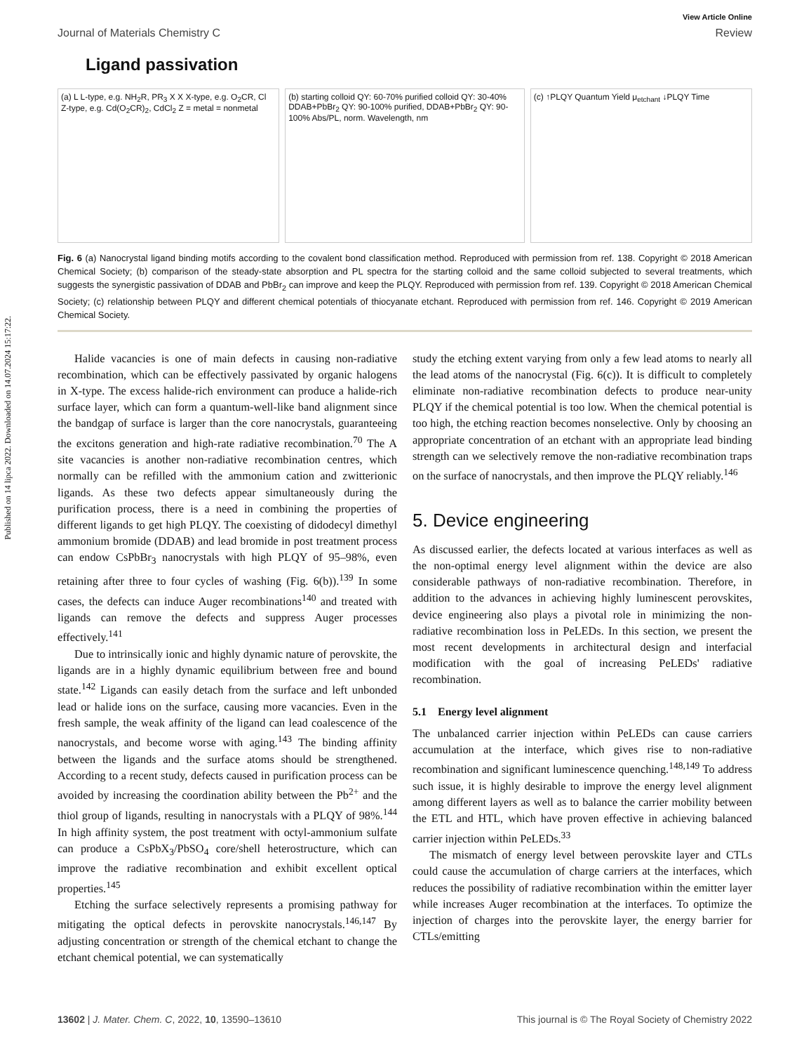Published on 14 lipca 2022. Downloaded on 14.07.2024 15:17:22.
View Article Online
Journal of Materials Chemistry C Review
Ligand passivation
(a) L L-type, e.g. NH<sub>2</sub>R, PR<sub>3</sub> X X X-type, e.g. O<sub>2</sub>CR, Cl Z-type, e.g. Cd(O<sub>2</sub>CR)<sub>2</sub>, CdCl<sub>2</sub> Z = metal = nonmetal
(b) starting colloid QY: 60-70% purified colloid QY: 30-40% DDAB+PbBr<sub>2</sub> QY: 90-100% purified, DDAB+PbBr<sub>2</sub> QY: 90-100% Abs/PL, norm. Wavelength, nm
(c) ↑PLQY Quantum Yield μ<sub>etchant</sub> ↓PLQY Time
Fig. 6 (a) Nanocrystal ligand binding motifs according to the covalent bond classification method. Reproduced with permission from ref. 138. Copyright © 2018 American Chemical Society; (b) comparison of the steady-state absorption and PL spectra for the starting colloid and the same colloid subjected to several treatments, which suggests the synergistic passivation of DDAB and PbBr<sub>2</sub> can improve and keep the PLQY. Reproduced with permission from ref. 139. Copyright © 2018 American Chemical Society; (c) relationship between PLQY and different chemical potentials of thiocyanate etchant. Reproduced with permission from ref. 146. Copyright © 2019 American Chemical Society.
Halide vacancies is one of main defects in causing non-radiative recombination, which can be effectively passivated by organic halogens in X-type. The excess halide-rich environment can produce a halide-rich surface layer, which can form a quantum-well-like band alignment since the bandgap of surface is larger than the core nanocrystals, guaranteeing the excitons generation and high-rate radiative recombination.<sup>70</sup> The A site vacancies is another non-radiative recombination centres, which normally can be refilled with the ammonium cation and zwitterionic ligands. As these two defects appear simultaneously during the purification process, there is a need in combining the properties of different ligands to get high PLQY. The coexisting of didodecyl dimethyl ammonium bromide (DDAB) and lead bromide in post treatment process can endow CsPbBr<sub>3</sub> nanocrystals with high PLQY of 95–98%, even retaining after three to four cycles of washing (Fig. 6(b)).<sup>139</sup> In some cases, the defects can induce Auger recombinations<sup>140</sup> and treated with ligands can remove the defects and suppress Auger processes effectively.<sup>141</sup>
Due to intrinsically ionic and highly dynamic nature of perovskite, the ligands are in a highly dynamic equilibrium between free and bound state.<sup>142</sup> Ligands can easily detach from the surface and left unbonded lead or halide ions on the surface, causing more vacancies. Even in the fresh sample, the weak affinity of the ligand can lead coalescence of the nanocrystals, and become worse with aging.<sup>143</sup> The binding affinity between the ligands and the surface atoms should be strengthened. According to a recent study, defects caused in purification process can be avoided by increasing the coordination ability between the Pb<sup>2+</sup> and the thiol group of ligands, resulting in nanocrystals with a PLQY of 98%.<sup>144</sup> In high affinity system, the post treatment with octyl-ammonium sulfate can produce a CsPbX<sub>3</sub>/PbSO<sub>4</sub> core/shell heterostructure, which can improve the radiative recombination and exhibit excellent optical properties.<sup>145</sup>
Etching the surface selectively represents a promising pathway for mitigating the optical defects in perovskite nanocrystals.<sup>146,147</sup> By adjusting concentration or strength of the chemical etchant to change the etchant chemical potential, we can systematically
study the etching extent varying from only a few lead atoms to nearly all the lead atoms of the nanocrystal (Fig. 6(c)). It is difficult to completely eliminate non-radiative recombination defects to produce near-unity PLQY if the chemical potential is too low. When the chemical potential is too high, the etching reaction becomes nonselective. Only by choosing an appropriate concentration of an etchant with an appropriate lead binding strength can we selectively remove the non-radiative recombination traps on the surface of nanocrystals, and then improve the PLQY reliably.<sup>146</sup>
5. Device engineering
As discussed earlier, the defects located at various interfaces as well as the non-optimal energy level alignment within the device are also considerable pathways of non-radiative recombination. Therefore, in addition to the advances in achieving highly luminescent perovskites, device engineering also plays a pivotal role in minimizing the non-radiative recombination loss in PeLEDs. In this section, we present the most recent developments in architectural design and interfacial modification with the goal of increasing PeLEDs' radiative recombination.
5.1 Energy level alignment
The unbalanced carrier injection within PeLEDs can cause carriers accumulation at the interface, which gives rise to non-radiative recombination and significant luminescence quenching.<sup>148,149</sup> To address such issue, it is highly desirable to improve the energy level alignment among different layers as well as to balance the carrier mobility between the ETL and HTL, which have proven effective in achieving balanced carrier injection within PeLEDs.<sup>33</sup>
The mismatch of energy level between perovskite layer and CTLs could cause the accumulation of charge carriers at the interfaces, which reduces the possibility of radiative recombination within the emitter layer while increases Auger recombination at the interfaces. To optimize the injection of charges into the perovskite layer, the energy barrier for CTLs/emitting
13602 | J. Mater. Chem. C, 2022, 10, 13590–13610 This journal is © The Royal Society of Chemistry 2022